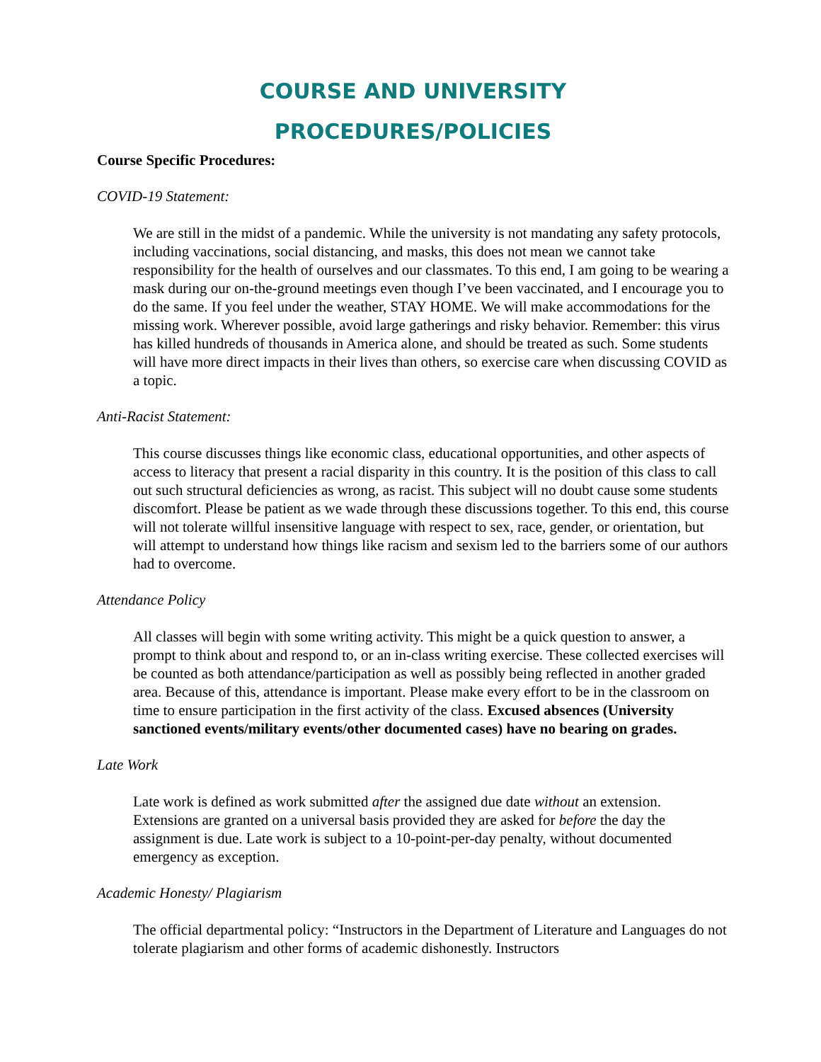COURSE AND UNIVERSITY
PROCEDURES/POLICIES
Course Specific Procedures:
COVID-19 Statement:
We are still in the midst of a pandemic. While the university is not mandating any safety protocols, including vaccinations, social distancing, and masks, this does not mean we cannot take responsibility for the health of ourselves and our classmates. To this end, I am going to be wearing a mask during our on-the-ground meetings even though I’ve been vaccinated, and I encourage you to do the same. If you feel under the weather, STAY HOME. We will make accommodations for the missing work. Wherever possible, avoid large gatherings and risky behavior. Remember: this virus has killed hundreds of thousands in America alone, and should be treated as such. Some students will have more direct impacts in their lives than others, so exercise care when discussing COVID as a topic.
Anti-Racist Statement:
This course discusses things like economic class, educational opportunities, and other aspects of access to literacy that present a racial disparity in this country. It is the position of this class to call out such structural deficiencies as wrong, as racist. This subject will no doubt cause some students discomfort. Please be patient as we wade through these discussions together. To this end, this course will not tolerate willful insensitive language with respect to sex, race, gender, or orientation, but will attempt to understand how things like racism and sexism led to the barriers some of our authors had to overcome.
Attendance Policy
All classes will begin with some writing activity. This might be a quick question to answer, a prompt to think about and respond to, or an in-class writing exercise. These collected exercises will be counted as both attendance/participation as well as possibly being reflected in another graded area. Because of this, attendance is important. Please make every effort to be in the classroom on time to ensure participation in the first activity of the class. Excused absences (University sanctioned events/military events/other documented cases) have no bearing on grades.
Late Work
Late work is defined as work submitted after the assigned due date without an extension. Extensions are granted on a universal basis provided they are asked for before the day the assignment is due. Late work is subject to a 10-point-per-day penalty, without documented emergency as exception.
Academic Honesty/ Plagiarism
The official departmental policy: “Instructors in the Department of Literature and Languages do not tolerate plagiarism and other forms of academic dishonestly. Instructors